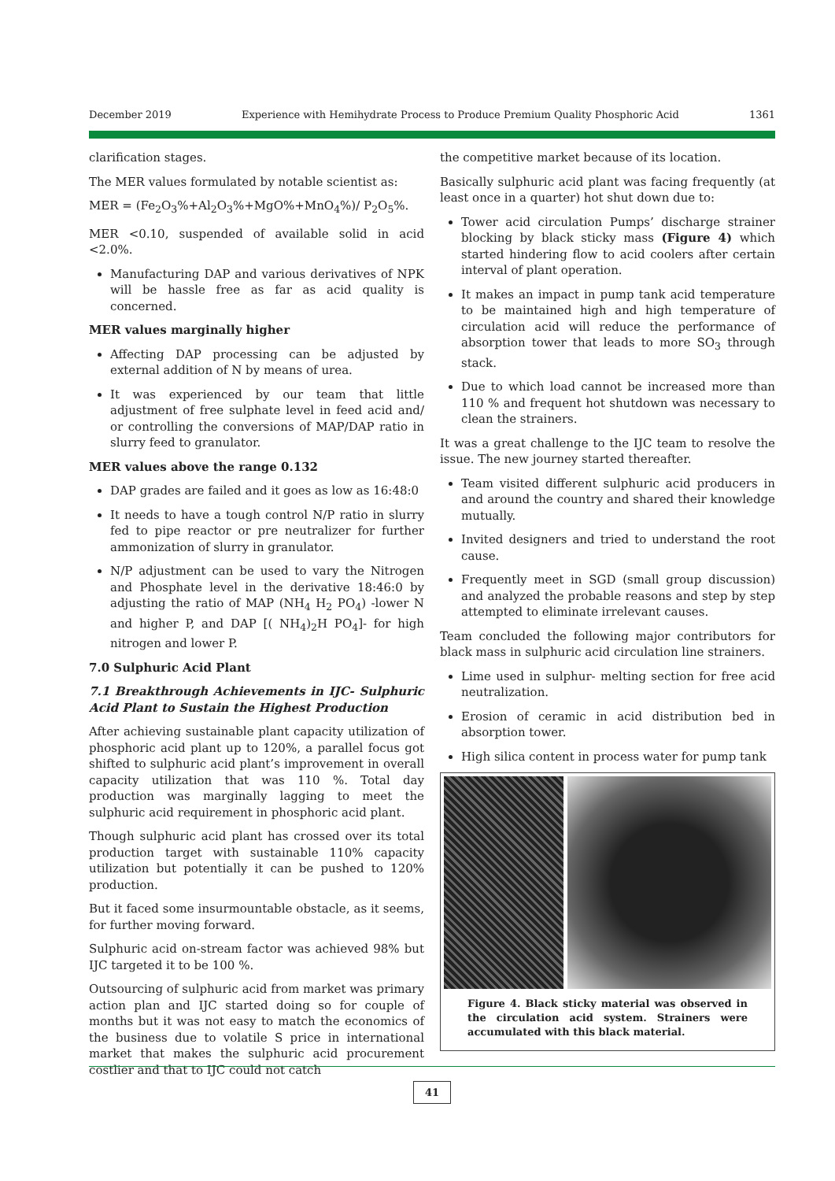December 2019 Experience with Hemihydrate Process to Produce Premium Quality Phosphoric Acid 1361
clarification stages.
The MER values formulated by notable scientist as:
MER = (Fe<sub>2</sub>O<sub>3</sub>%+Al<sub>2</sub>O<sub>3</sub>%+MgO%+MnO<sub>4</sub>%)/ P<sub>2</sub>O<sub>5</sub>%.
MER <0.10, suspended of available solid in acid <2.0%.
Manufacturing DAP and various derivatives of NPK will be hassle free as far as acid quality is concerned.
MER values marginally higher
Affecting DAP processing can be adjusted by external addition of N by means of urea.
It was experienced by our team that little adjustment of free sulphate level in feed acid and/ or controlling the conversions of MAP/DAP ratio in slurry feed to granulator.
MER values above the range 0.132
DAP grades are failed and it goes as low as 16:48:0
It needs to have a tough control N/P ratio in slurry fed to pipe reactor or pre neutralizer for further ammonization of slurry in granulator.
N/P adjustment can be used to vary the Nitrogen and Phosphate level in the derivative 18:46:0 by adjusting the ratio of MAP (NH<sub>4</sub> H<sub>2</sub> PO<sub>4</sub>) -lower N and higher P, and DAP [( NH<sub>4</sub>)<sub>2</sub>H PO<sub>4</sub>]- for high nitrogen and lower P.
7.0 Sulphuric Acid Plant
7.1 Breakthrough Achievements in IJC- Sulphuric Acid Plant to Sustain the Highest Production
After achieving sustainable plant capacity utilization of phosphoric acid plant up to 120%, a parallel focus got shifted to sulphuric acid plant’s improvement in overall capacity utilization that was 110 %. Total day production was marginally lagging to meet the sulphuric acid requirement in phosphoric acid plant.
Though sulphuric acid plant has crossed over its total production target with sustainable 110% capacity utilization but potentially it can be pushed to 120% production.
But it faced some insurmountable obstacle, as it seems, for further moving forward.
Sulphuric acid on-stream factor was achieved 98% but IJC targeted it to be 100 %.
Outsourcing of sulphuric acid from market was primary action plan and IJC started doing so for couple of months but it was not easy to match the economics of the business due to volatile S price in international market that makes the sulphuric acid procurement costlier and that to IJC could not catch
the competitive market because of its location.
Basically sulphuric acid plant was facing frequently (at least once in a quarter) hot shut down due to:
Tower acid circulation Pumps’ discharge strainer blocking by black sticky mass (Figure 4) which started hindering flow to acid coolers after certain interval of plant operation.
It makes an impact in pump tank acid temperature to be maintained high and high temperature of circulation acid will reduce the performance of absorption tower that leads to more SO<sub>3</sub> through stack.
Due to which load cannot be increased more than 110 % and frequent hot shutdown was necessary to clean the strainers.
It was a great challenge to the IJC team to resolve the issue. The new journey started thereafter.
Team visited different sulphuric acid producers in and around the country and shared their knowledge mutually.
Invited designers and tried to understand the root cause.
Frequently meet in SGD (small group discussion) and analyzed the probable reasons and step by step attempted to eliminate irrelevant causes.
Team concluded the following major contributors for black mass in sulphuric acid circulation line strainers.
Lime used in sulphur- melting section for free acid neutralization.
Erosion of ceramic in acid distribution bed in absorption tower.
High silica content in process water for pump tank
Figure 4. Black sticky material was observed in the circulation acid system. Strainers were accumulated with this black material.
41